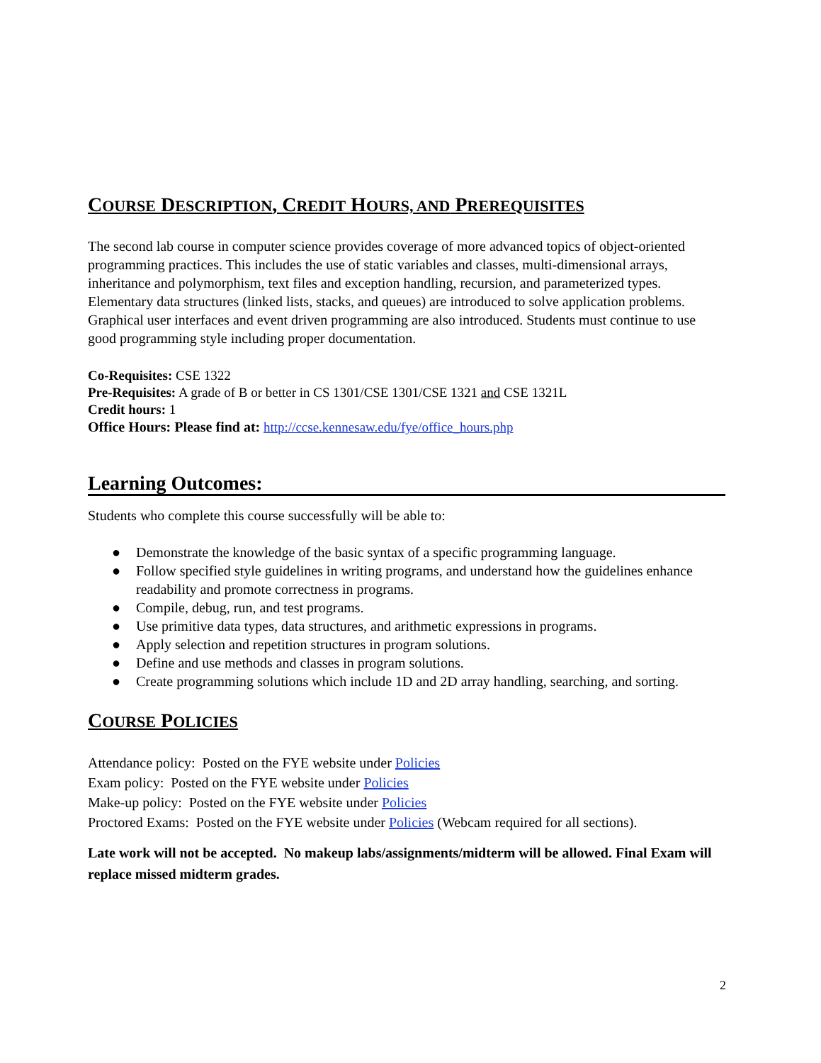COURSE DESCRIPTION, CREDIT HOURS, AND PREREQUISITES
The second lab course in computer science provides coverage of more advanced topics of object-oriented programming practices. This includes the use of static variables and classes, multi-dimensional arrays, inheritance and polymorphism, text files and exception handling, recursion, and parameterized types. Elementary data structures (linked lists, stacks, and queues) are introduced to solve application problems. Graphical user interfaces and event driven programming are also introduced. Students must continue to use good programming style including proper documentation.
Co-Requisites: CSE 1322
Pre-Requisites: A grade of B or better in CS 1301/CSE 1301/CSE 1321 and CSE 1321L
Credit hours: 1
Office Hours: Please find at: http://ccse.kennesaw.edu/fye/office_hours.php
Learning Outcomes:
Students who complete this course successfully will be able to:
● Demonstrate the knowledge of the basic syntax of a specific programming language.
● Follow specified style guidelines in writing programs, and understand how the guidelines enhance readability and promote correctness in programs.
● Compile, debug, run, and test programs.
● Use primitive data types, data structures, and arithmetic expressions in programs.
● Apply selection and repetition structures in program solutions.
● Define and use methods and classes in program solutions.
● Create programming solutions which include 1D and 2D array handling, searching, and sorting.
COURSE POLICIES
Attendance policy: Posted on the FYE website under Policies
Exam policy: Posted on the FYE website under Policies
Make-up policy: Posted on the FYE website under Policies
Proctored Exams: Posted on the FYE website under Policies (Webcam required for all sections).
Late work will not be accepted. No makeup labs/assignments/midterm will be allowed. Final Exam will replace missed midterm grades.
2